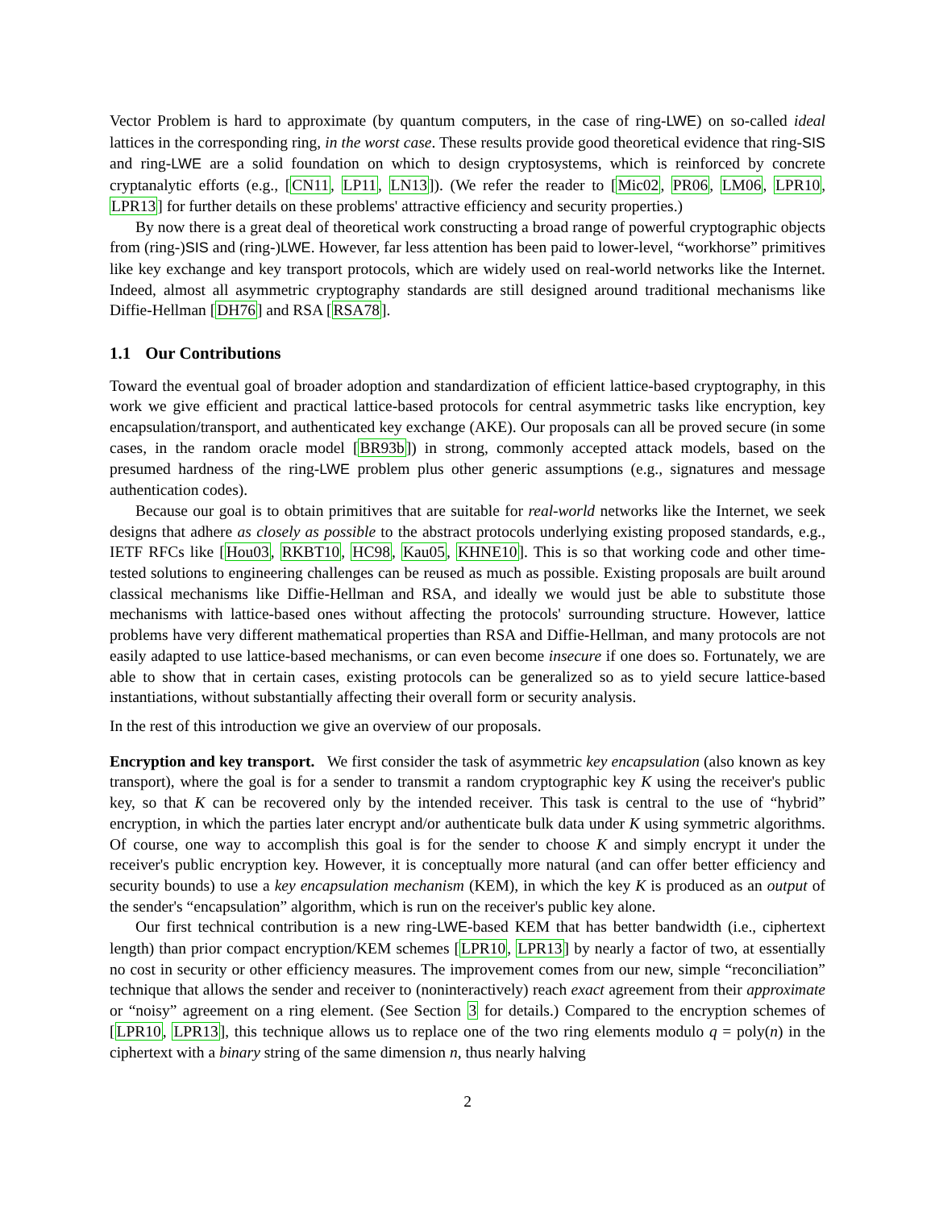Vector Problem is hard to approximate (by quantum computers, in the case of ring-LWE) on so-called ideal lattices in the corresponding ring, in the worst case. These results provide good theoretical evidence that ring-SIS and ring-LWE are a solid foundation on which to design cryptosystems, which is reinforced by concrete cryptanalytic efforts (e.g., [CN11, LP11, LN13]). (We refer the reader to [Mic02, PR06, LM06, LPR10, LPR13] for further details on these problems' attractive efficiency and security properties.)
By now there is a great deal of theoretical work constructing a broad range of powerful cryptographic objects from (ring-)SIS and (ring-)LWE. However, far less attention has been paid to lower-level, “workhorse” primitives like key exchange and key transport protocols, which are widely used on real-world networks like the Internet. Indeed, almost all asymmetric cryptography standards are still designed around traditional mechanisms like Diffie-Hellman [DH76] and RSA [RSA78].
1.1 Our Contributions
Toward the eventual goal of broader adoption and standardization of efficient lattice-based cryptography, in this work we give efficient and practical lattice-based protocols for central asymmetric tasks like encryption, key encapsulation/transport, and authenticated key exchange (AKE). Our proposals can all be proved secure (in some cases, in the random oracle model [BR93b]) in strong, commonly accepted attack models, based on the presumed hardness of the ring-LWE problem plus other generic assumptions (e.g., signatures and message authentication codes).
Because our goal is to obtain primitives that are suitable for real-world networks like the Internet, we seek designs that adhere as closely as possible to the abstract protocols underlying existing proposed standards, e.g., IETF RFCs like [Hou03, RKBT10, HC98, Kau05, KHNE10]. This is so that working code and other time-tested solutions to engineering challenges can be reused as much as possible. Existing proposals are built around classical mechanisms like Diffie-Hellman and RSA, and ideally we would just be able to substitute those mechanisms with lattice-based ones without affecting the protocols' surrounding structure. However, lattice problems have very different mathematical properties than RSA and Diffie-Hellman, and many protocols are not easily adapted to use lattice-based mechanisms, or can even become insecure if one does so. Fortunately, we are able to show that in certain cases, existing protocols can be generalized so as to yield secure lattice-based instantiations, without substantially affecting their overall form or security analysis.
In the rest of this introduction we give an overview of our proposals.
Encryption and key transport. We first consider the task of asymmetric key encapsulation (also known as key transport), where the goal is for a sender to transmit a random cryptographic key K using the receiver's public key, so that K can be recovered only by the intended receiver. This task is central to the use of “hybrid” encryption, in which the parties later encrypt and/or authenticate bulk data under K using symmetric algorithms. Of course, one way to accomplish this goal is for the sender to choose K and simply encrypt it under the receiver's public encryption key. However, it is conceptually more natural (and can offer better efficiency and security bounds) to use a key encapsulation mechanism (KEM), in which the key K is produced as an output of the sender's “encapsulation” algorithm, which is run on the receiver's public key alone.
Our first technical contribution is a new ring-LWE-based KEM that has better bandwidth (i.e., ciphertext length) than prior compact encryption/KEM schemes [LPR10, LPR13] by nearly a factor of two, at essentially no cost in security or other efficiency measures. The improvement comes from our new, simple “reconciliation” technique that allows the sender and receiver to (noninteractively) reach exact agreement from their approximate or “noisy” agreement on a ring element. (See Section 3 for details.) Compared to the encryption schemes of [LPR10, LPR13], this technique allows us to replace one of the two ring elements modulo q = poly(n) in the ciphertext with a binary string of the same dimension n, thus nearly halving
2